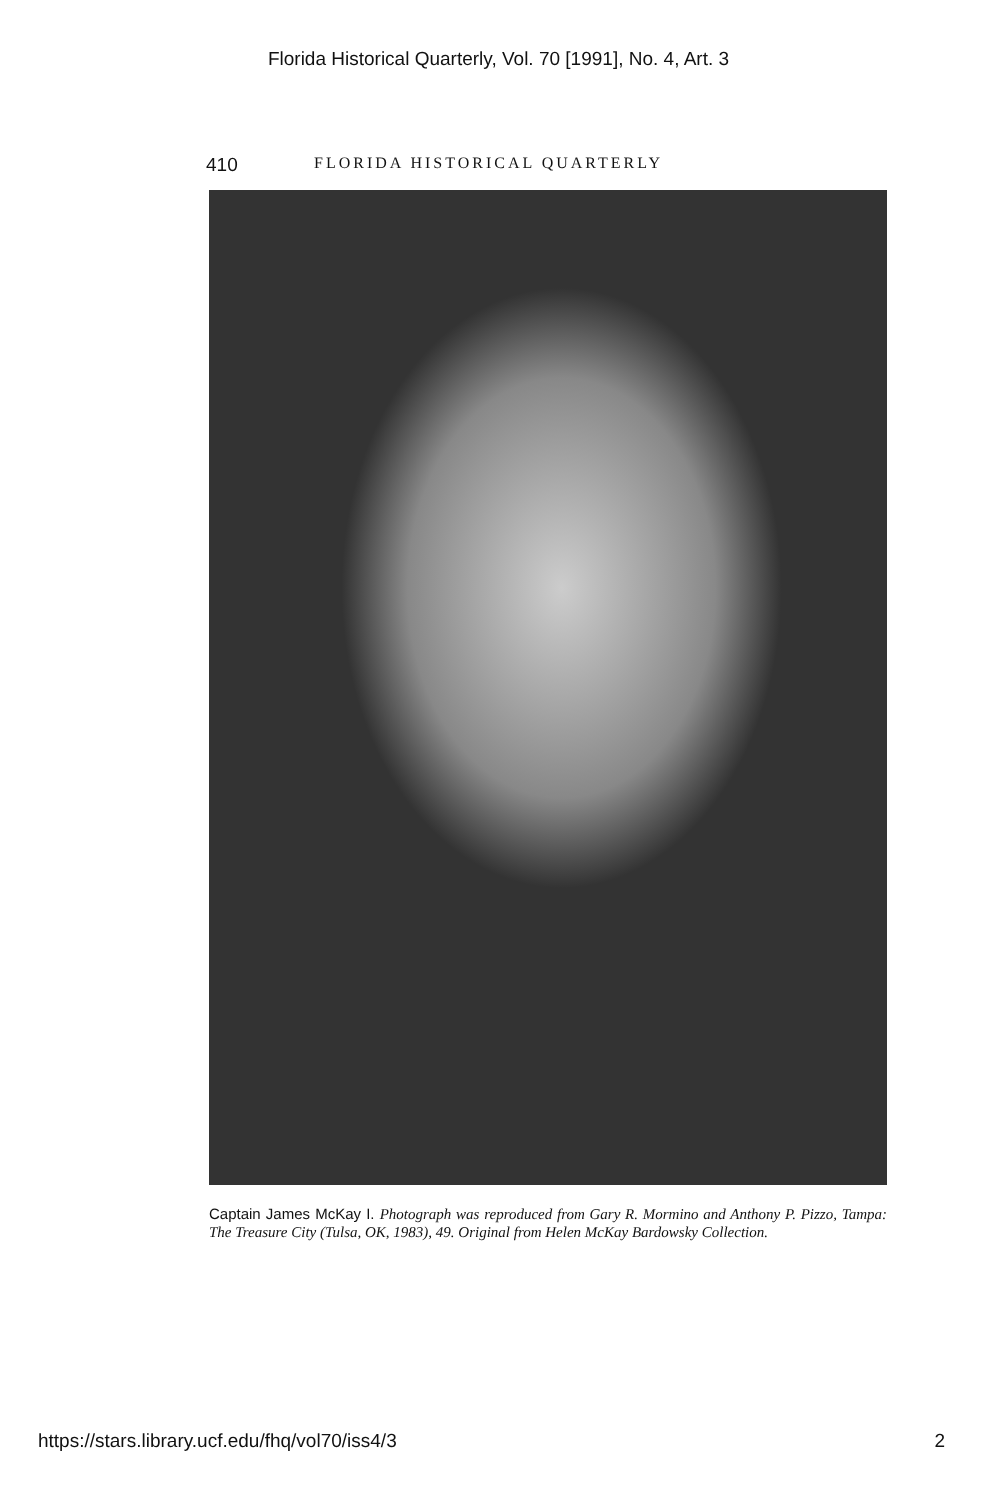Florida Historical Quarterly, Vol. 70 [1991], No. 4, Art. 3
410 FLORIDA HISTORICAL QUARTERLY
Captain James McKay I. Photograph was reproduced from Gary R. Mormino and Anthony P. Pizzo, Tampa: The Treasure City (Tulsa, OK, 1983), 49. Original from Helen McKay Bardowsky Collection.
https://stars.library.ucf.edu/fhq/vol70/iss4/3 2